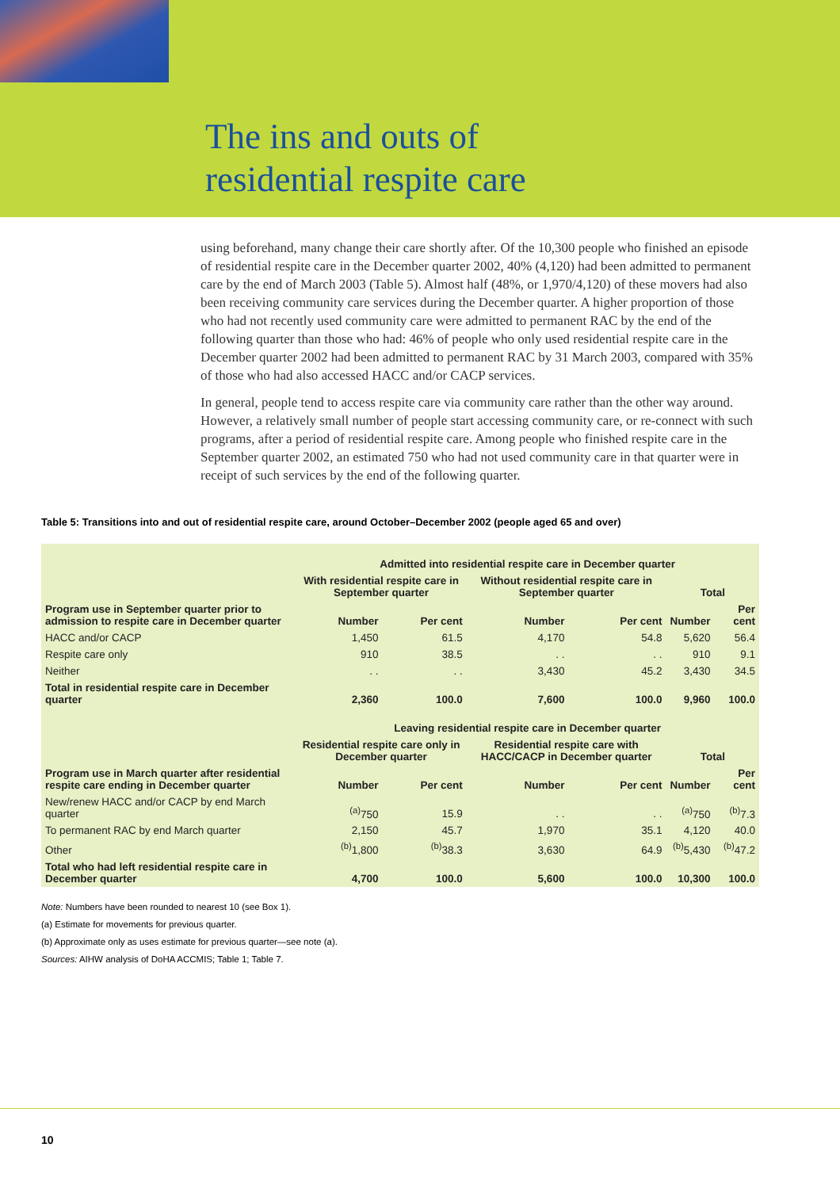The ins and outs of
residential respite care
using beforehand, many change their care shortly after. Of the 10,300 people who finished an episode of residential respite care in the December quarter 2002, 40% (4,120) had been admitted to permanent care by the end of March 2003 (Table 5). Almost half (48%, or 1,970/4,120) of these movers had also been receiving community care services during the December quarter. A higher proportion of those who had not recently used community care were admitted to permanent RAC by the end of the following quarter than those who had: 46% of people who only used residential respite care in the December quarter 2002 had been admitted to permanent RAC by 31 March 2003, compared with 35% of those who had also accessed HACC and/or CACP services.
In general, people tend to access respite care via community care rather than the other way around. However, a relatively small number of people start accessing community care, or re-connect with such programs, after a period of residential respite care. Among people who finished respite care in the September quarter 2002, an estimated 750 who had not used community care in that quarter were in receipt of such services by the end of the following quarter.
Table 5: Transitions into and out of residential respite care, around October–December 2002 (people aged 65 and over)
| | Admitted into residential respite care in December quarter | | | | | |
| --- | --- | --- | --- | --- | --- | --- |
| Program use in September quarter prior to admission to respite care in December quarter | With residential respite care in September quarter | | Without residential respite care in September quarter | | Total | |
| | Number | Per cent | Number | Per cent | Number | Per cent |
| HACC and/or CACP | 1,450 | 61.5 | 4,170 | 54.8 | 5,620 | 56.4 |
| Respite care only | 910 | 38.5 | . . | . . | 910 | 9.1 |
| Neither | . . | . . | 3,430 | 45.2 | 3,430 | 34.5 |
| Total in residential respite care in December quarter | 2,360 | 100.0 | 7,600 | 100.0 | 9,960 | 100.0 |
| | Leaving residential respite care in December quarter | | | | | |
| Program use in March quarter after residential respite care ending in December quarter | Residential respite care only in December quarter | | Residential respite care with HACC/CACP in December quarter | | Total | |
| | Number | Per cent | Number | Per cent | Number | Per cent |
| New/renew HACC and/or CACP by end March quarter | <sup>(a)</sup> 750 | 15.9 | . . | . . | <sup>(a)</sup> 750 | <sup>(b)</sup> 7.3 |
| To permanent RAC by end March quarter | 2,150 | 45.7 | 1,970 | 35.1 | 4,120 | 40.0 |
| Other | <sup>(b)</sup> 1,800 | <sup>(b)</sup> 38.3 | 3,630 | 64.9 | <sup>(b)</sup> 5,430 | <sup>(b)</sup> 47.2 |
| Total who had left residential respite care in December quarter | 4,700 | 100.0 | 5,600 | 100.0 | 10,300 | 100.0 |
Note: Numbers have been rounded to nearest 10 (see Box 1).
(a) Estimate for movements for previous quarter.
(b) Approximate only as uses estimate for previous quarter—see note (a).
Sources: AIHW analysis of DoHA ACCMIS; Table 1; Table 7.
10